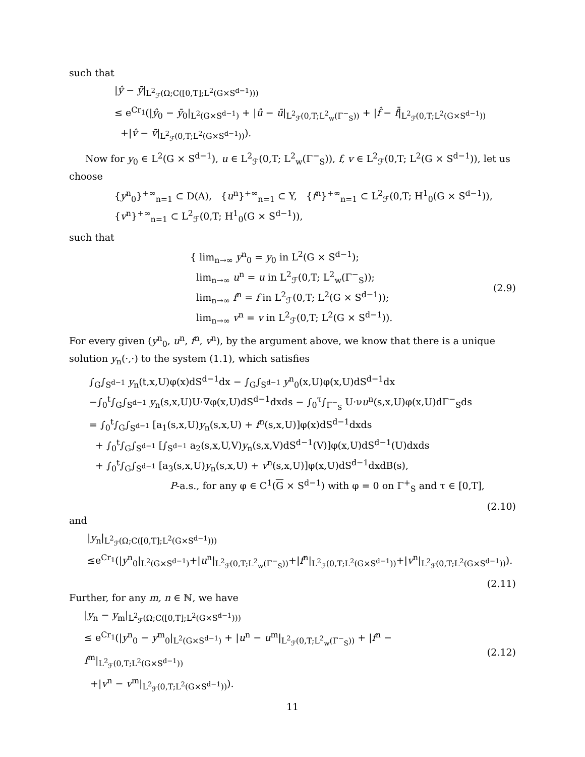such that
|ŷ − ȳ|<sub>L<sup>2</sup><sub>ℱ</sub>(Ω;C([0,T];L<sup>2</sup>(G×S<sup>d−1</sup>)))</sub>
≤ e<sup>Cr<sub>1</sub></sup>(|ŷ<sub>0</sub> − ȳ<sub>0</sub>|<sub>L<sup>2</sup>(G×S<sup>d−1</sup>)</sub> + |û − ū|<sub>L<sup>2</sup><sub>ℱ</sub>(0,T;L<sup>2</sup><sub>w</sub>(Γ<sup>−</sup><sub>S</sub>))</sub> + |f̂ − f̄|<sub>L<sup>2</sup><sub>ℱ</sub>(0,T;L<sup>2</sup>(G×S<sup>d−1</sup>))</sub>
+|v̂ − v̄|<sub>L<sup>2</sup><sub>ℱ</sub>(0,T;L<sup>2</sup>(G×S<sup>d−1</sup>))</sub>).
Now for y<sub>0</sub> ∈ L<sup>2</sup>(G × S<sup>d−1</sup>), u ∈ L<sup>2</sup><sub>ℱ</sub>(0,T; L<sup>2</sup><sub>w</sub>(Γ<sup>−</sup><sub>S</sub>)), f, v ∈ L<sup>2</sup><sub>ℱ</sub>(0,T; L<sup>2</sup>(G × S<sup>d−1</sup>)), let us choose
{y<sup>n</sup><sub>0</sub>}<sup>+∞</sup><sub>n=1</sub> ⊂ D(A), {u<sup>n</sup>}<sup>+∞</sup><sub>n=1</sub> ⊂ Y, {f<sup>n</sup>}<sup>+∞</sup><sub>n=1</sub> ⊂ L<sup>2</sup><sub>ℱ</sub>(0,T; H<sup>1</sup><sub>0</sub>(G × S<sup>d−1</sup>)),
{v<sup>n</sup>}<sup>+∞</sup><sub>n=1</sub> ⊂ L<sup>2</sup><sub>ℱ</sub>(0,T; H<sup>1</sup><sub>0</sub>(G × S<sup>d−1</sup>)),
such that
{ lim<sub>n→∞</sub> y<sup>n</sup><sub>0</sub> = y<sub>0</sub> in L<sup>2</sup>(G × S<sup>d−1</sup>);
lim<sub>n→∞</sub> u<sup>n</sup> = u in L<sup>2</sup><sub>ℱ</sub>(0,T; L<sup>2</sup><sub>w</sub>(Γ<sup>−</sup><sub>S</sub>));
lim<sub>n→∞</sub> f<sup>n</sup> = f in L<sup>2</sup><sub>ℱ</sub>(0,T; L<sup>2</sup>(G × S<sup>d−1</sup>));
lim<sub>n→∞</sub> v<sup>n</sup> = v in L<sup>2</sup><sub>ℱ</sub>(0,T; L<sup>2</sup>(G × S<sup>d−1</sup>)).
(2.9)
For every given (y<sup>n</sup><sub>0</sub>, u<sup>n</sup>, f<sup>n</sup>, v<sup>n</sup>), by the argument above, we know that there is a unique solution y<sub>n</sub>(·,·) to the system (1.1), which satisfies
∫<sub>G</sub>∫<sub>S<sup>d−1</sup></sub> y<sub>n</sub>(t,x,U)φ(x)dS<sup>d−1</sup>dx − ∫<sub>G</sub>∫<sub>S<sup>d−1</sup></sub> y<sup>n</sup><sub>0</sub>(x,U)φ(x,U)dS<sup>d−1</sup>dx
−∫<sub>0</sub><sup>t</sup>∫<sub>G</sub>∫<sub>S<sup>d−1</sup></sub> y<sub>n</sub>(s,x,U)U·∇φ(x,U)dS<sup>d−1</sup>dxds − ∫<sub>0</sub><sup>τ</sup>∫<sub>Γ<sup>−</sup><sub>S</sub></sub> U·νu<sup>n</sup>(s,x,U)φ(x,U)dΓ<sup>−</sup><sub>S</sub>ds
= ∫<sub>0</sub><sup>t</sup>∫<sub>G</sub>∫<sub>S<sup>d−1</sup></sub> [a<sub>1</sub>(s,x,U)y<sub>n</sub>(s,x,U) + f<sup>n</sup>(s,x,U)]φ(x)dS<sup>d−1</sup>dxds
+ ∫<sub>0</sub><sup>t</sup>∫<sub>G</sub>∫<sub>S<sup>d−1</sup></sub> [∫<sub>S<sup>d−1</sup></sub> a<sub>2</sub>(s,x,U,V)y<sub>n</sub>(s,x,V)dS<sup>d−1</sup>(V)]φ(x,U)dS<sup>d−1</sup>(U)dxds
+ ∫<sub>0</sub><sup>t</sup>∫<sub>G</sub>∫<sub>S<sup>d−1</sup></sub> [a<sub>3</sub>(s,x,U)y<sub>n</sub>(s,x,U) + v<sup>n</sup>(s,x,U)]φ(x,U)dS<sup>d−1</sup>dxdB(s),
P-a.s., for any φ ∈ C<sup>1</sup>(G × S<sup>d−1</sup>) with φ = 0 on Γ<sup>+</sup><sub>S</sub> and τ ∈ [0,T],
(2.10)
and
|y<sub>n</sub>|<sub>L<sup>2</sup><sub>ℱ</sub>(Ω;C([0,T];L<sup>2</sup>(G×S<sup>d−1</sup>)))</sub>
≤e<sup>Cr<sub>1</sub></sup>(|y<sup>n</sup><sub>0</sub>|<sub>L<sup>2</sup>(G×S<sup>d−1</sup>)</sub>+|u<sup>n</sup>|<sub>L<sup>2</sup><sub>ℱ</sub>(0,T;L<sup>2</sup><sub>w</sub>(Γ<sup>−</sup><sub>S</sub>))</sub>+|f<sup>n</sup>|<sub>L<sup>2</sup><sub>ℱ</sub>(0,T;L<sup>2</sup>(G×S<sup>d−1</sup>))</sub>+|v<sup>n</sup>|<sub>L<sup>2</sup><sub>ℱ</sub>(0,T;L<sup>2</sup>(G×S<sup>d−1</sup>))</sub>).
(2.11)
Further, for any m, n ∈ ℕ, we have
|y<sub>n</sub> − y<sub>m</sub>|<sub>L<sup>2</sup><sub>ℱ</sub>(Ω;C([0,T];L<sup>2</sup>(G×S<sup>d−1</sup>)))</sub>
≤ e<sup>Cr<sub>1</sub></sup>(|y<sup>n</sup><sub>0</sub> − y<sup>m</sup><sub>0</sub>|<sub>L<sup>2</sup>(G×S<sup>d−1</sup>)</sub> + |u<sup>n</sup> − u<sup>m</sup>|<sub>L<sup>2</sup><sub>ℱ</sub>(0,T;L<sup>2</sup><sub>w</sub>(Γ<sup>−</sup><sub>S</sub>))</sub> + |f<sup>n</sup> − f<sup>m</sup>|<sub>L<sup>2</sup><sub>ℱ</sub>(0,T;L<sup>2</sup>(G×S<sup>d−1</sup>))</sub>
+|v<sup>n</sup> − v<sup>m</sup>|<sub>L<sup>2</sup><sub>ℱ</sub>(0,T;L<sup>2</sup>(G×S<sup>d−1</sup>))</sub>).
(2.12)
11